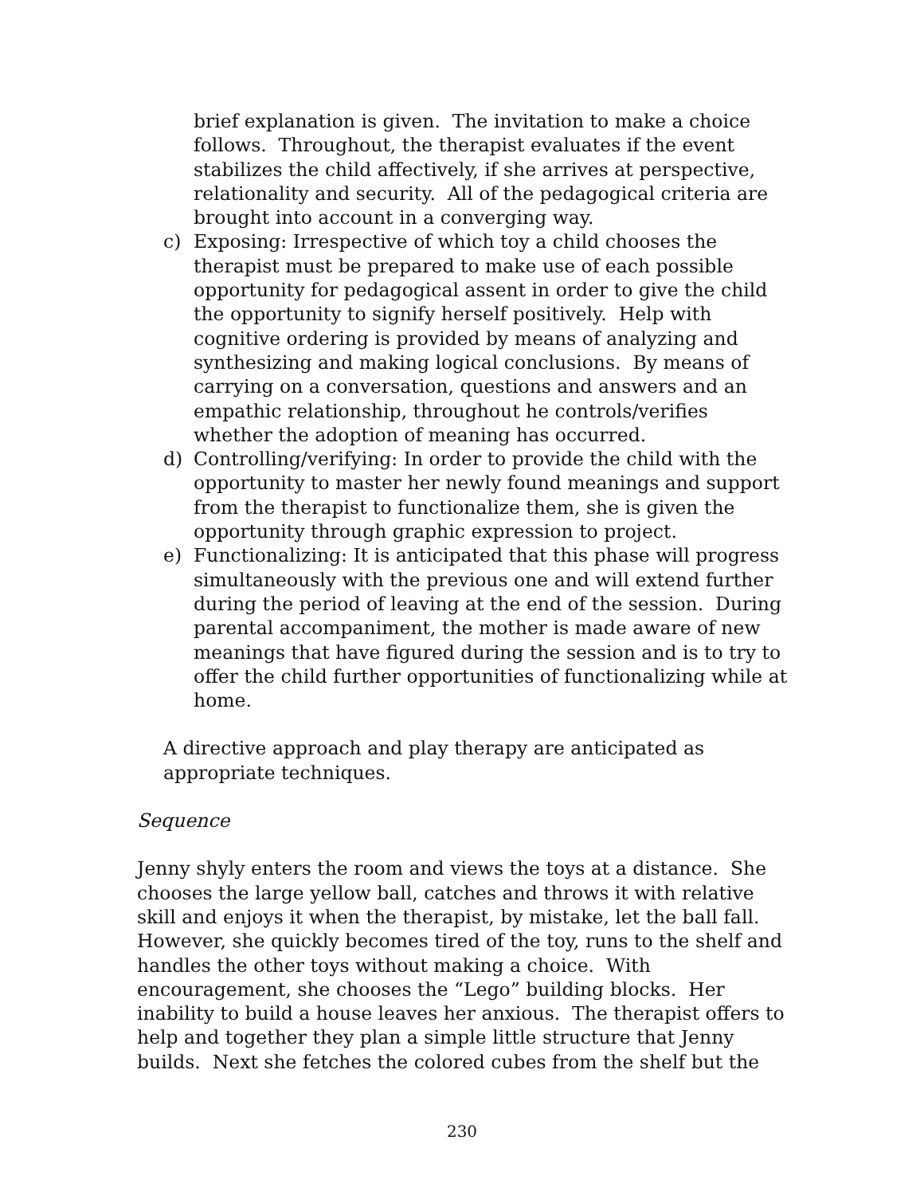brief explanation is given. The invitation to make a choice follows. Throughout, the therapist evaluates if the event stabilizes the child affectively, if she arrives at perspective, relationality and security. All of the pedagogical criteria are brought into account in a converging way.
c) Exposing: Irrespective of which toy a child chooses the therapist must be prepared to make use of each possible opportunity for pedagogical assent in order to give the child the opportunity to signify herself positively. Help with cognitive ordering is provided by means of analyzing and synthesizing and making logical conclusions. By means of carrying on a conversation, questions and answers and an empathic relationship, throughout he controls/verifies whether the adoption of meaning has occurred.
d) Controlling/verifying: In order to provide the child with the opportunity to master her newly found meanings and support from the therapist to functionalize them, she is given the opportunity through graphic expression to project.
e) Functionalizing: It is anticipated that this phase will progress simultaneously with the previous one and will extend further during the period of leaving at the end of the session. During parental accompaniment, the mother is made aware of new meanings that have figured during the session and is to try to offer the child further opportunities of functionalizing while at home.
A directive approach and play therapy are anticipated as appropriate techniques.
Sequence
Jenny shyly enters the room and views the toys at a distance. She chooses the large yellow ball, catches and throws it with relative skill and enjoys it when the therapist, by mistake, let the ball fall. However, she quickly becomes tired of the toy, runs to the shelf and handles the other toys without making a choice. With encouragement, she chooses the “Lego” building blocks. Her inability to build a house leaves her anxious. The therapist offers to help and together they plan a simple little structure that Jenny builds. Next she fetches the colored cubes from the shelf but the
230